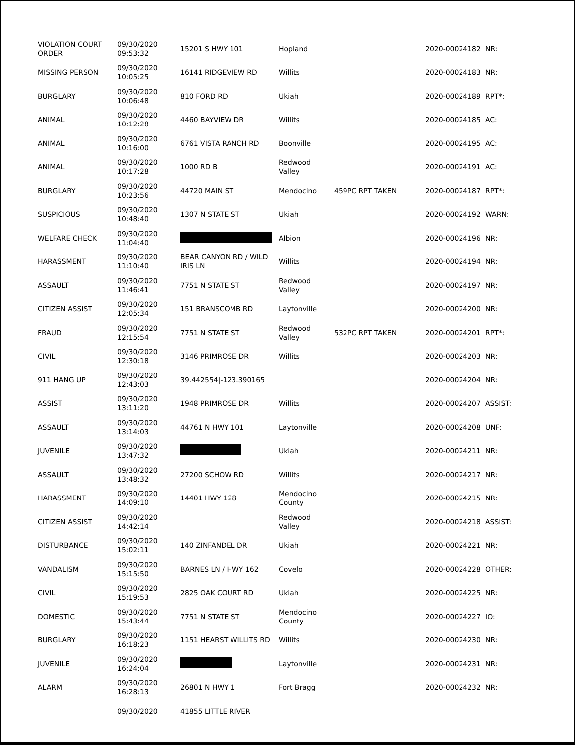| VIOLATION COURT ORDER | 09/30/2020 09:53:32 | 15201 S HWY 101 | Hopland | | 2020-00024182 | NR: |
| MISSING PERSON | 09/30/2020 10:05:25 | 16141 RIDGEVIEW RD | Willits | | 2020-00024183 | NR: |
| BURGLARY | 09/30/2020 10:06:48 | 810 FORD RD | Ukiah | | 2020-00024189 | RPT*: |
| ANIMAL | 09/30/2020 10:12:28 | 4460 BAYVIEW DR | Willits | | 2020-00024185 | AC: |
| ANIMAL | 09/30/2020 10:16:00 | 6761 VISTA RANCH RD | Boonville | | 2020-00024195 | AC: |
| ANIMAL | 09/30/2020 10:17:28 | 1000 RD B | Redwood Valley | | 2020-00024191 | AC: |
| BURGLARY | 09/30/2020 10:23:56 | 44720 MAIN ST | Mendocino | 459PC RPT TAKEN | 2020-00024187 | RPT*: |
| SUSPICIOUS | 09/30/2020 10:48:40 | 1307 N STATE ST | Ukiah | | 2020-00024192 | WARN: |
| WELFARE CHECK | 09/30/2020 11:04:40 | | Albion | | 2020-00024196 | NR: |
| HARASSMENT | 09/30/2020 11:10:40 | BEAR CANYON RD / WILD IRIS LN | Willits | | 2020-00024194 | NR: |
| ASSAULT | 09/30/2020 11:46:41 | 7751 N STATE ST | Redwood Valley | | 2020-00024197 | NR: |
| CITIZEN ASSIST | 09/30/2020 12:05:34 | 151 BRANSCOMB RD | Laytonville | | 2020-00024200 | NR: |
| FRAUD | 09/30/2020 12:15:54 | 7751 N STATE ST | Redwood Valley | 532PC RPT TAKEN | 2020-00024201 | RPT*: |
| CIVIL | 09/30/2020 12:30:18 | 3146 PRIMROSE DR | Willits | | 2020-00024203 | NR: |
| 911 HANG UP | 09/30/2020 12:43:03 | 39.442554/-123.390165 | | | 2020-00024204 | NR: |
| ASSIST | 09/30/2020 13:11:20 | 1948 PRIMROSE DR | Willits | | 2020-00024207 | ASSIST: |
| ASSAULT | 09/30/2020 13:14:03 | 44761 N HWY 101 | Laytonville | | 2020-00024208 | UNF: |
| JUVENILE | 09/30/2020 13:47:32 | | Ukiah | | 2020-00024211 | NR: |
| ASSAULT | 09/30/2020 13:48:32 | 27200 SCHOW RD | Willits | | 2020-00024217 | NR: |
| HARASSMENT | 09/30/2020 14:09:10 | 14401 HWY 128 | Mendocino County | | 2020-00024215 | NR: |
| CITIZEN ASSIST | 09/30/2020 14:42:14 | | Redwood Valley | | 2020-00024218 | ASSIST: |
| DISTURBANCE | 09/30/2020 15:02:11 | 140 ZINFANDEL DR | Ukiah | | 2020-00024221 | NR: |
| VANDALISM | 09/30/2020 15:15:50 | BARNES LN / HWY 162 | Covelo | | 2020-00024228 | OTHER: |
| CIVIL | 09/30/2020 15:19:53 | 2825 OAK COURT RD | Ukiah | | 2020-00024225 | NR: |
| DOMESTIC | 09/30/2020 15:43:44 | 7751 N STATE ST | Mendocino County | | 2020-00024227 | IO: |
| BURGLARY | 09/30/2020 16:18:23 | 1151 HEARST WILLITS RD | Willits | | 2020-00024230 | NR: |
| JUVENILE | 09/30/2020 16:24:04 | | Laytonville | | 2020-00024231 | NR: |
| ALARM | 09/30/2020 16:28:13 | 26801 N HWY 1 | Fort Bragg | | 2020-00024232 | NR: |
| | 09/30/2020 | 41855 LITTLE RIVER | | | | |